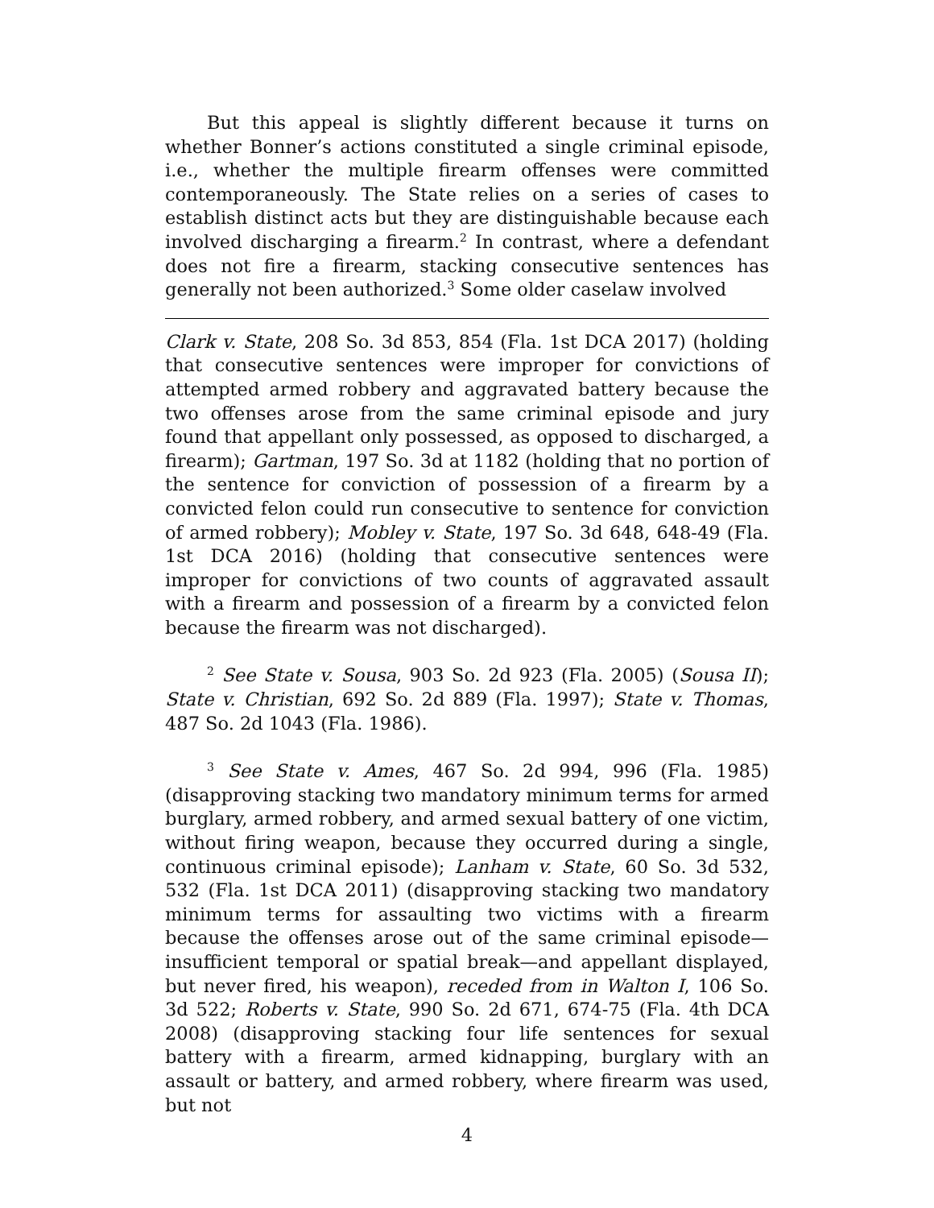But this appeal is slightly different because it turns on whether Bonner’s actions constituted a single criminal episode, i.e., whether the multiple firearm offenses were committed contemporaneously. The State relies on a series of cases to establish distinct acts but they are distinguishable because each involved discharging a firearm.<sup>2</sup> In contrast, where a defendant does not fire a firearm, stacking consecutive sentences has generally not been authorized.<sup>3</sup> Some older caselaw involved
Clark v. State, 208 So. 3d 853, 854 (Fla. 1st DCA 2017) (holding that consecutive sentences were improper for convictions of attempted armed robbery and aggravated battery because the two offenses arose from the same criminal episode and jury found that appellant only possessed, as opposed to discharged, a firearm); Gartman, 197 So. 3d at 1182 (holding that no portion of the sentence for conviction of possession of a firearm by a convicted felon could run consecutive to sentence for conviction of armed robbery); Mobley v. State, 197 So. 3d 648, 648-49 (Fla. 1st DCA 2016) (holding that consecutive sentences were improper for convictions of two counts of aggravated assault with a firearm and possession of a firearm by a convicted felon because the firearm was not discharged).
<sup>2</sup> See State v. Sousa, 903 So. 2d 923 (Fla. 2005) (Sousa II); State v. Christian, 692 So. 2d 889 (Fla. 1997); State v. Thomas, 487 So. 2d 1043 (Fla. 1986).
<sup>3</sup> See State v. Ames, 467 So. 2d 994, 996 (Fla. 1985) (disapproving stacking two mandatory minimum terms for armed burglary, armed robbery, and armed sexual battery of one victim, without firing weapon, because they occurred during a single, continuous criminal episode); Lanham v. State, 60 So. 3d 532, 532 (Fla. 1st DCA 2011) (disapproving stacking two mandatory minimum terms for assaulting two victims with a firearm because the offenses arose out of the same criminal episode—insufficient temporal or spatial break—and appellant displayed, but never fired, his weapon), receded from in Walton I, 106 So. 3d 522; Roberts v. State, 990 So. 2d 671, 674-75 (Fla. 4th DCA 2008) (disapproving stacking four life sentences for sexual battery with a firearm, armed kidnapping, burglary with an assault or battery, and armed robbery, where firearm was used, but not
4